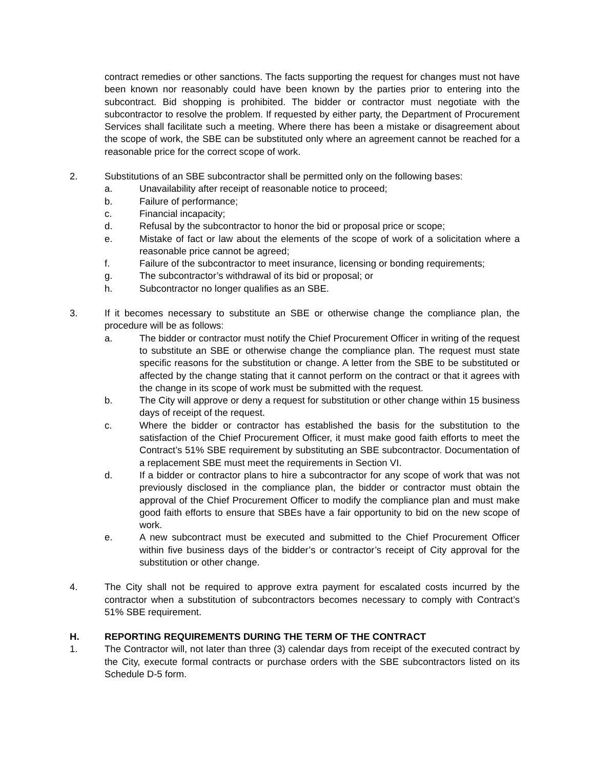contract remedies or other sanctions. The facts supporting the request for changes must not have been known nor reasonably could have been known by the parties prior to entering into the subcontract. Bid shopping is prohibited. The bidder or contractor must negotiate with the subcontractor to resolve the problem. If requested by either party, the Department of Procurement Services shall facilitate such a meeting. Where there has been a mistake or disagreement about the scope of work, the SBE can be substituted only where an agreement cannot be reached for a reasonable price for the correct scope of work.
2. Substitutions of an SBE subcontractor shall be permitted only on the following bases:
a. Unavailability after receipt of reasonable notice to proceed;
b. Failure of performance;
c. Financial incapacity;
d. Refusal by the subcontractor to honor the bid or proposal price or scope;
e. Mistake of fact or law about the elements of the scope of work of a solicitation where a reasonable price cannot be agreed;
f. Failure of the subcontractor to meet insurance, licensing or bonding requirements;
g. The subcontractor’s withdrawal of its bid or proposal; or
h. Subcontractor no longer qualifies as an SBE.
3. If it becomes necessary to substitute an SBE or otherwise change the compliance plan, the procedure will be as follows:
a. The bidder or contractor must notify the Chief Procurement Officer in writing of the request to substitute an SBE or otherwise change the compliance plan. The request must state specific reasons for the substitution or change. A letter from the SBE to be substituted or affected by the change stating that it cannot perform on the contract or that it agrees with the change in its scope of work must be submitted with the request.
b. The City will approve or deny a request for substitution or other change within 15 business days of receipt of the request.
c. Where the bidder or contractor has established the basis for the substitution to the satisfaction of the Chief Procurement Officer, it must make good faith efforts to meet the Contract’s 51% SBE requirement by substituting an SBE subcontractor. Documentation of a replacement SBE must meet the requirements in Section VI.
d. If a bidder or contractor plans to hire a subcontractor for any scope of work that was not previously disclosed in the compliance plan, the bidder or contractor must obtain the approval of the Chief Procurement Officer to modify the compliance plan and must make good faith efforts to ensure that SBEs have a fair opportunity to bid on the new scope of work.
e. A new subcontract must be executed and submitted to the Chief Procurement Officer within five business days of the bidder’s or contractor’s receipt of City approval for the substitution or other change.
4. The City shall not be required to approve extra payment for escalated costs incurred by the contractor when a substitution of subcontractors becomes necessary to comply with Contract’s 51% SBE requirement.
H. REPORTING REQUIREMENTS DURING THE TERM OF THE CONTRACT
1. The Contractor will, not later than three (3) calendar days from receipt of the executed contract by the City, execute formal contracts or purchase orders with the SBE subcontractors listed on its Schedule D-5 form.